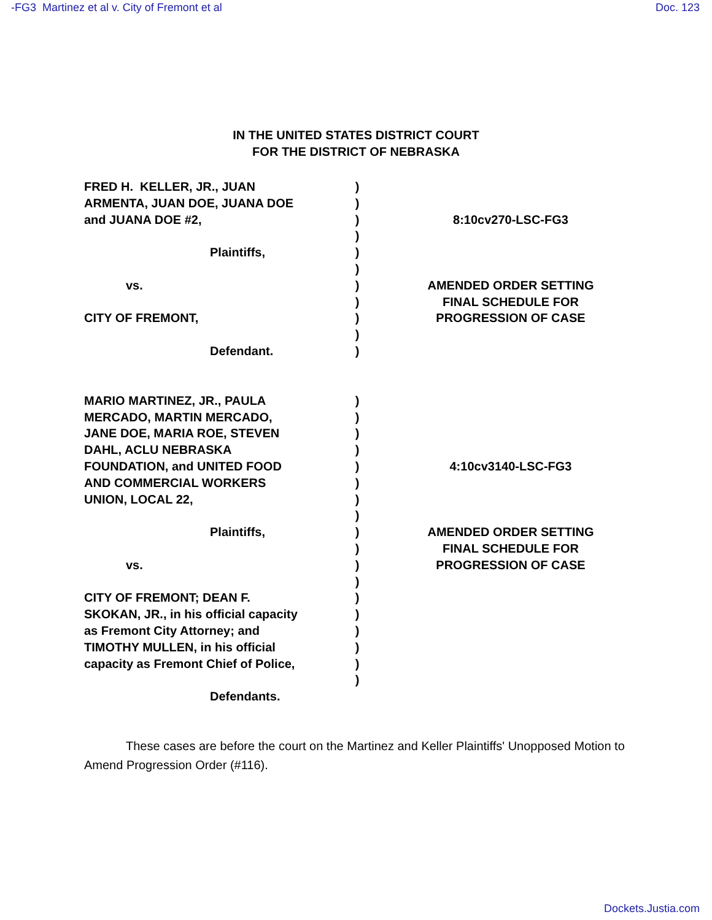-FG3 Martinez et al v. City of Fremont et al Doc. 123
IN THE UNITED STATES DISTRICT COURT
FOR THE DISTRICT OF NEBRASKA
FRED H. KELLER, JR., JUAN
ARMENTA, JUAN DOE, JUANA DOE
and JUANA DOE #2,
Plaintiffs,
vs.
CITY OF FREMONT,
Defendant.
)
)
)
)
)
)
)
)
)
)
)
8:10cv270-LSC-FG3
AMENDED ORDER SETTING
FINAL SCHEDULE FOR
PROGRESSION OF CASE
MARIO MARTINEZ, JR., PAULA
MERCADO, MARTIN MERCADO,
JANE DOE, MARIA ROE, STEVEN
DAHL, ACLU NEBRASKA
FOUNDATION, and UNITED FOOD
AND COMMERCIAL WORKERS
UNION, LOCAL 22,
Plaintiffs,
vs.
CITY OF FREMONT; DEAN F.
SKOKAN, JR., in his official capacity
as Fremont City Attorney; and
TIMOTHY MULLEN, in his official
capacity as Fremont Chief of Police,
Defendants.
)
)
)
)
)
)
)
)
)
)
)
)
)
)
)
)
)
)
4:10cv3140-LSC-FG3
AMENDED ORDER SETTING
FINAL SCHEDULE FOR
PROGRESSION OF CASE
These cases are before the court on the Martinez and Keller Plaintiffs' Unopposed Motion to Amend Progression Order (#116).
Dockets.Justia.com